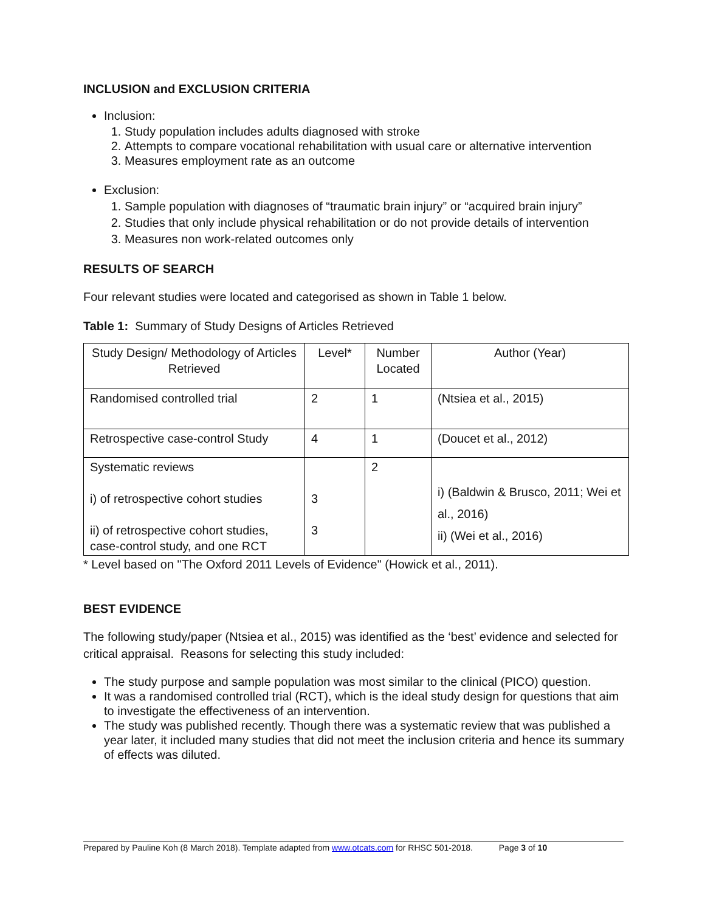INCLUSION and EXCLUSION CRITERIA
Inclusion:
1. Study population includes adults diagnosed with stroke
2. Attempts to compare vocational rehabilitation with usual care or alternative intervention
3. Measures employment rate as an outcome
Exclusion:
1. Sample population with diagnoses of “traumatic brain injury” or “acquired brain injury”
2. Studies that only include physical rehabilitation or do not provide details of intervention
3. Measures non work-related outcomes only
RESULTS OF SEARCH
Four relevant studies were located and categorised as shown in Table 1 below.
Table 1: Summary of Study Designs of Articles Retrieved
| Study Design/ Methodology of Articles Retrieved | Level* | Number Located | Author (Year) |
| Randomised controlled trial | 2 | 1 | (Ntsiea et al., 2015) |
| Retrospective case-control Study | 4 | 1 | (Doucet et al., 2012) |
| Systematic reviews i) of retrospective cohort studies ii) of retrospective cohort studies, case-control study, and one RCT | 3 3 | 2 | i) (Baldwin & Brusco, 2011; Wei et al., 2016) ii) (Wei et al., 2016) |
* Level based on "The Oxford 2011 Levels of Evidence" (Howick et al., 2011).
BEST EVIDENCE
The following study/paper (Ntsiea et al., 2015) was identified as the ‘best’ evidence and selected for critical appraisal. Reasons for selecting this study included:
The study purpose and sample population was most similar to the clinical (PICO) question.
It was a randomised controlled trial (RCT), which is the ideal study design for questions that aim to investigate the effectiveness of an intervention.
The study was published recently. Though there was a systematic review that was published a year later, it included many studies that did not meet the inclusion criteria and hence its summary of effects was diluted.
Prepared by Pauline Koh (8 March 2018). Template adapted from www.otcats.com for RHSC 501-2018. Page 3 of 10